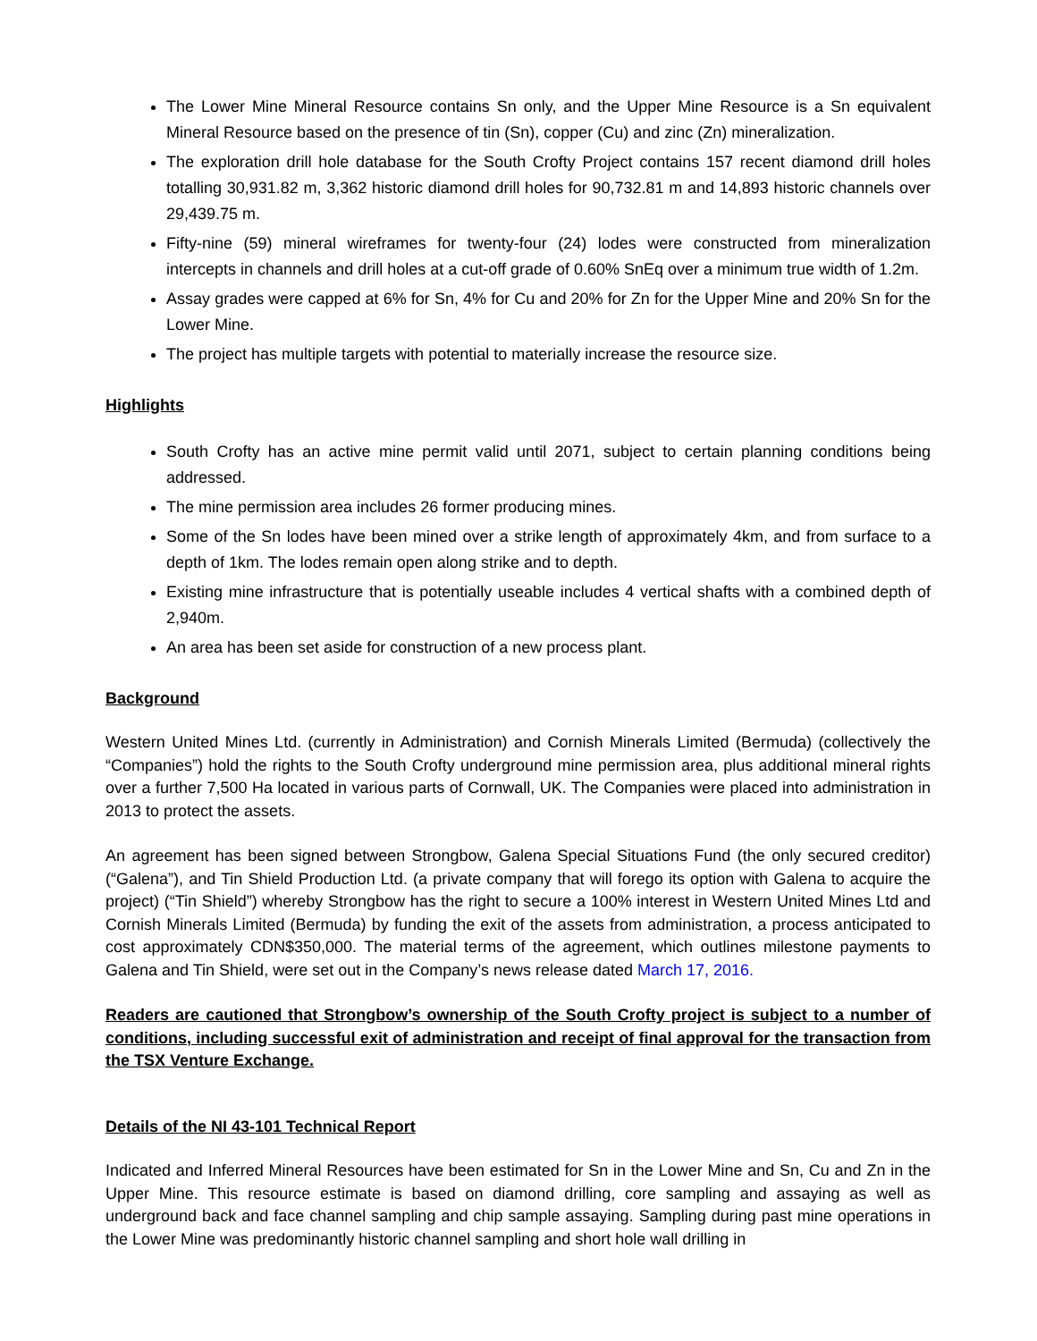The Lower Mine Mineral Resource contains Sn only, and the Upper Mine Resource is a Sn equivalent Mineral Resource based on the presence of tin (Sn), copper (Cu) and zinc (Zn) mineralization.
The exploration drill hole database for the South Crofty Project contains 157 recent diamond drill holes totalling 30,931.82 m, 3,362 historic diamond drill holes for 90,732.81 m and 14,893 historic channels over 29,439.75 m.
Fifty-nine (59) mineral wireframes for twenty-four (24) lodes were constructed from mineralization intercepts in channels and drill holes at a cut-off grade of 0.60% SnEq over a minimum true width of 1.2m.
Assay grades were capped at 6% for Sn, 4% for Cu and 20% for Zn for the Upper Mine and 20% Sn for the Lower Mine.
The project has multiple targets with potential to materially increase the resource size.
Highlights
South Crofty has an active mine permit valid until 2071, subject to certain planning conditions being addressed.
The mine permission area includes 26 former producing mines.
Some of the Sn lodes have been mined over a strike length of approximately 4km, and from surface to a depth of 1km. The lodes remain open along strike and to depth.
Existing mine infrastructure that is potentially useable includes 4 vertical shafts with a combined depth of 2,940m.
An area has been set aside for construction of a new process plant.
Background
Western United Mines Ltd. (currently in Administration) and Cornish Minerals Limited (Bermuda) (collectively the “Companies”) hold the rights to the South Crofty underground mine permission area, plus additional mineral rights over a further 7,500 Ha located in various parts of Cornwall, UK. The Companies were placed into administration in 2013 to protect the assets.
An agreement has been signed between Strongbow, Galena Special Situations Fund (the only secured creditor) (“Galena”), and Tin Shield Production Ltd. (a private company that will forego its option with Galena to acquire the project) (“Tin Shield”) whereby Strongbow has the right to secure a 100% interest in Western United Mines Ltd and Cornish Minerals Limited (Bermuda) by funding the exit of the assets from administration, a process anticipated to cost approximately CDN$350,000. The material terms of the agreement, which outlines milestone payments to Galena and Tin Shield, were set out in the Company’s news release dated March 17, 2016.
Readers are cautioned that Strongbow’s ownership of the South Crofty project is subject to a number of conditions, including successful exit of administration and receipt of final approval for the transaction from the TSX Venture Exchange.
Details of the NI 43-101 Technical Report
Indicated and Inferred Mineral Resources have been estimated for Sn in the Lower Mine and Sn, Cu and Zn in the Upper Mine. This resource estimate is based on diamond drilling, core sampling and assaying as well as underground back and face channel sampling and chip sample assaying. Sampling during past mine operations in the Lower Mine was predominantly historic channel sampling and short hole wall drilling in